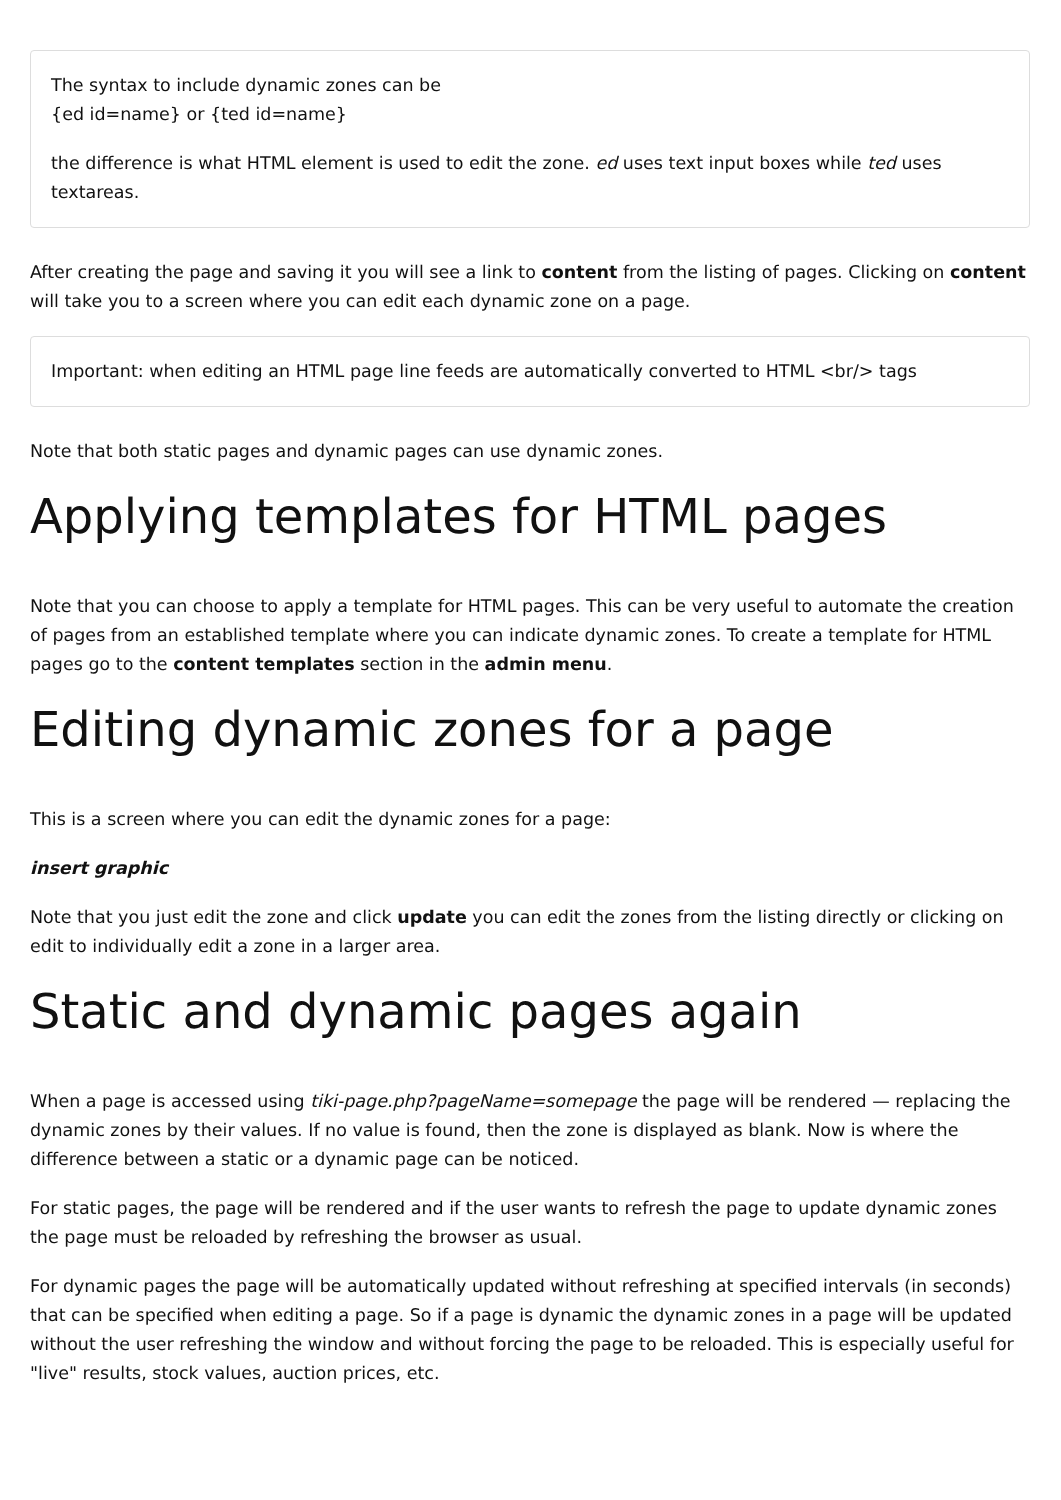The syntax to include dynamic zones can be
{ed id=name} or {ted id=name}
the difference is what HTML element is used to edit the zone. ed uses text input boxes while ted uses textareas.
After creating the page and saving it you will see a link to content from the listing of pages. Clicking on content will take you to a screen where you can edit each dynamic zone on a page.
Important: when editing an HTML page line feeds are automatically converted to HTML <br/> tags
Note that both static pages and dynamic pages can use dynamic zones.
Applying templates for HTML pages
Note that you can choose to apply a template for HTML pages. This can be very useful to automate the creation of pages from an established template where you can indicate dynamic zones. To create a template for HTML pages go to the content templates section in the admin menu.
Editing dynamic zones for a page
This is a screen where you can edit the dynamic zones for a page:
insert graphic
Note that you just edit the zone and click update you can edit the zones from the listing directly or clicking on edit to individually edit a zone in a larger area.
Static and dynamic pages again
When a page is accessed using tiki-page.php?pageName=somepage the page will be rendered — replacing the dynamic zones by their values. If no value is found, then the zone is displayed as blank. Now is where the difference between a static or a dynamic page can be noticed.
For static pages, the page will be rendered and if the user wants to refresh the page to update dynamic zones the page must be reloaded by refreshing the browser as usual.
For dynamic pages the page will be automatically updated without refreshing at specified intervals (in seconds) that can be specified when editing a page. So if a page is dynamic the dynamic zones in a page will be updated without the user refreshing the window and without forcing the page to be reloaded. This is especially useful for "live" results, stock values, auction prices, etc.